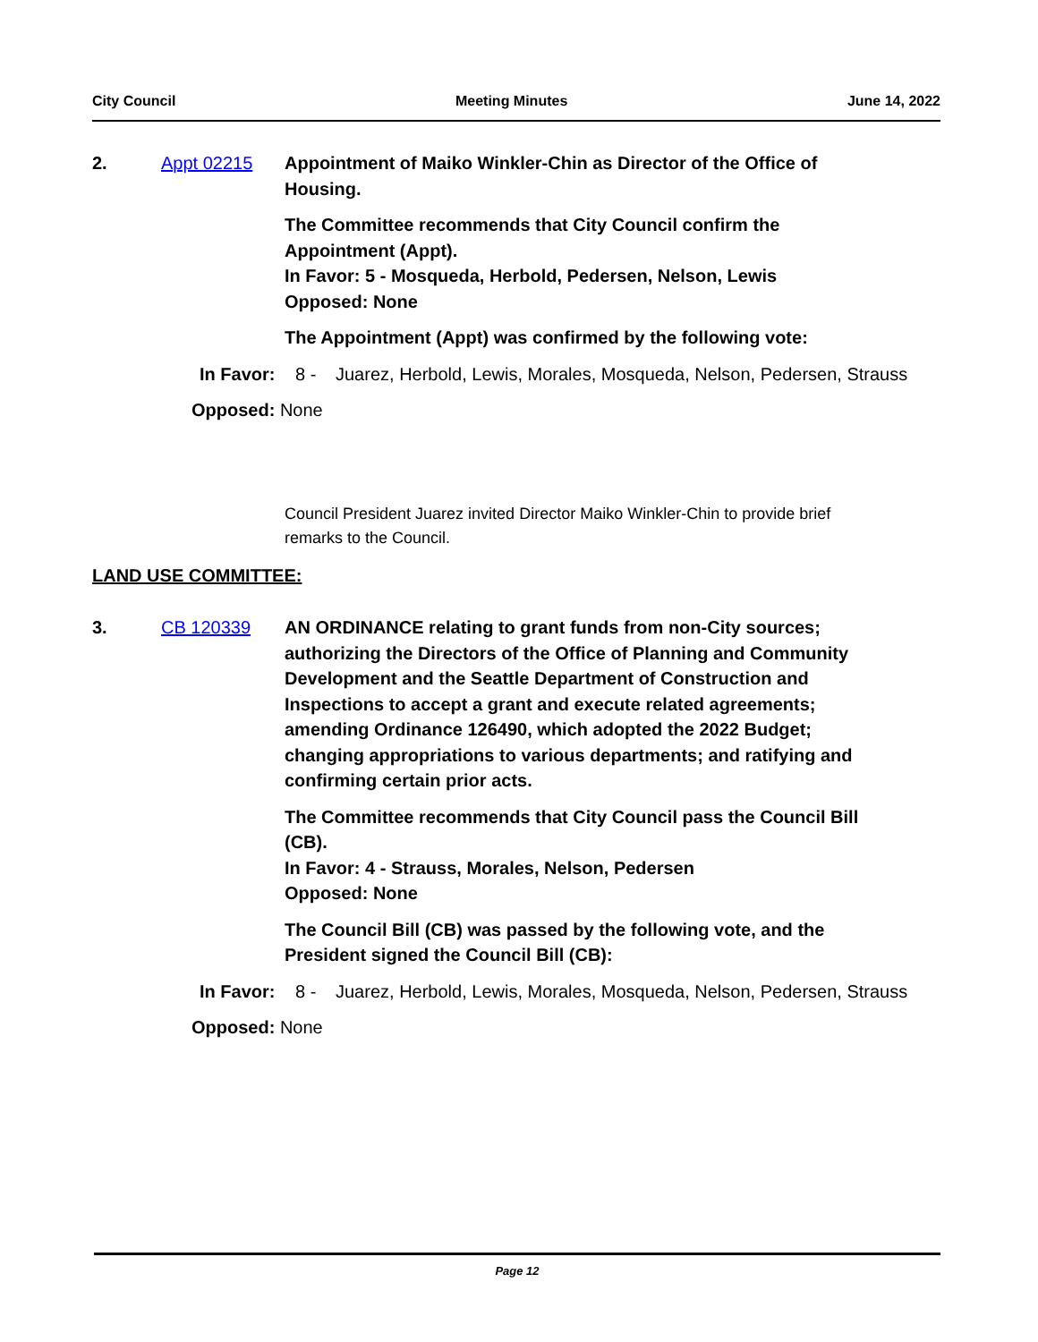City Council Meeting Minutes June 14, 2022
2. Appt 02215 Appointment of Maiko Winkler-Chin as Director of the Office of Housing.
The Committee recommends that City Council confirm the Appointment (Appt).
In Favor: 5 - Mosqueda, Herbold, Pedersen, Nelson, Lewis
Opposed: None
The Appointment (Appt) was confirmed by the following vote:
In Favor:
8 - Juarez, Herbold, Lewis, Morales, Mosqueda, Nelson, Pedersen, Strauss
Opposed: None
Council President Juarez invited Director Maiko Winkler-Chin to provide brief remarks to the Council.
LAND USE COMMITTEE:
3. CB 120339 AN ORDINANCE relating to grant funds from non-City sources; authorizing the Directors of the Office of Planning and Community Development and the Seattle Department of Construction and Inspections to accept a grant and execute related agreements; amending Ordinance 126490, which adopted the 2022 Budget; changing appropriations to various departments; and ratifying and confirming certain prior acts.
The Committee recommends that City Council pass the Council Bill (CB).
In Favor: 4 - Strauss, Morales, Nelson, Pedersen
Opposed: None
The Council Bill (CB) was passed by the following vote, and the President signed the Council Bill (CB):
In Favor:
8 - Juarez, Herbold, Lewis, Morales, Mosqueda, Nelson, Pedersen, Strauss
Opposed: None
Page 12